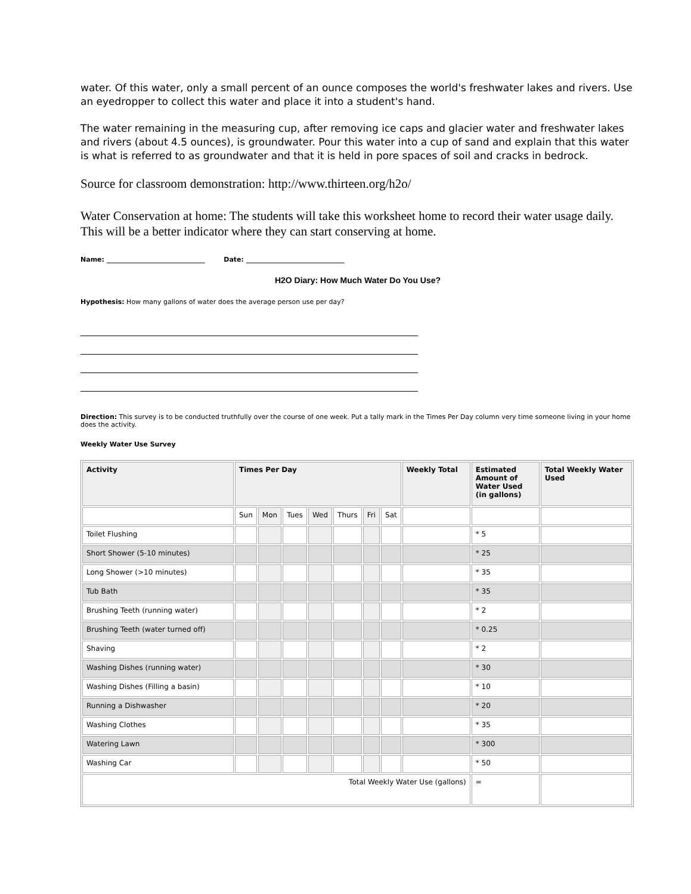water. Of this water, only a small percent of an ounce composes the world's freshwater lakes and rivers. Use an eyedropper to collect this water and place it into a student's hand.
The water remaining in the measuring cup, after removing ice caps and glacier water and freshwater lakes and rivers (about 4.5 ounces), is groundwater. Pour this water into a cup of sand and explain that this water is what is referred to as groundwater and that it is held in pore spaces of soil and cracks in bedrock.
Source for classroom demonstration: http://www.thirteen.org/h2o/
Water Conservation at home: The students will take this worksheet home to record their water usage daily. This will be a better indicator where they can start conserving at home.
Name: ______________________________ Date: ______________________________
H2O Diary: How Much Water Do You Use?
Hypothesis: How many gallons of water does the average person use per day?
Direction: This survey is to be conducted truthfully over the course of one week. Put a tally mark in the Times Per Day column very time someone living in your home does the activity.
Weekly Water Use Survey
| Activity | Times Per Day | | | | | | | Weekly Total | Estimated Amount of Water Used (in gallons) | Total Weekly Water Used |
| --- | --- | --- | --- | --- | --- | --- | --- | --- | --- | --- |
| | Sun | Mon | Tues | Wed | Thurs | Fri | Sat | | | |
| Toilet Flushing | | | | | | | | | * 5 | |
| Short Shower (5-10 minutes) | | | | | | | | | * 25 | |
| Long Shower (>10 minutes) | | | | | | | | | * 35 | |
| Tub Bath | | | | | | | | | * 35 | |
| Brushing Teeth (running water) | | | | | | | | | * 2 | |
| Brushing Teeth (water turned off) | | | | | | | | | * 0.25 | |
| Shaving | | | | | | | | | * 2 | |
| Washing Dishes (running water) | | | | | | | | | * 30 | |
| Washing Dishes (Filling a basin) | | | | | | | | | * 10 | |
| Running a Dishwasher | | | | | | | | | * 20 | |
| Washing Clothes | | | | | | | | | * 35 | |
| Watering Lawn | | | | | | | | | * 300 | |
| Washing Car | | | | | | | | | * 50 | |
| Total Weekly Water Use (gallons) | | | | | | | | | = | |